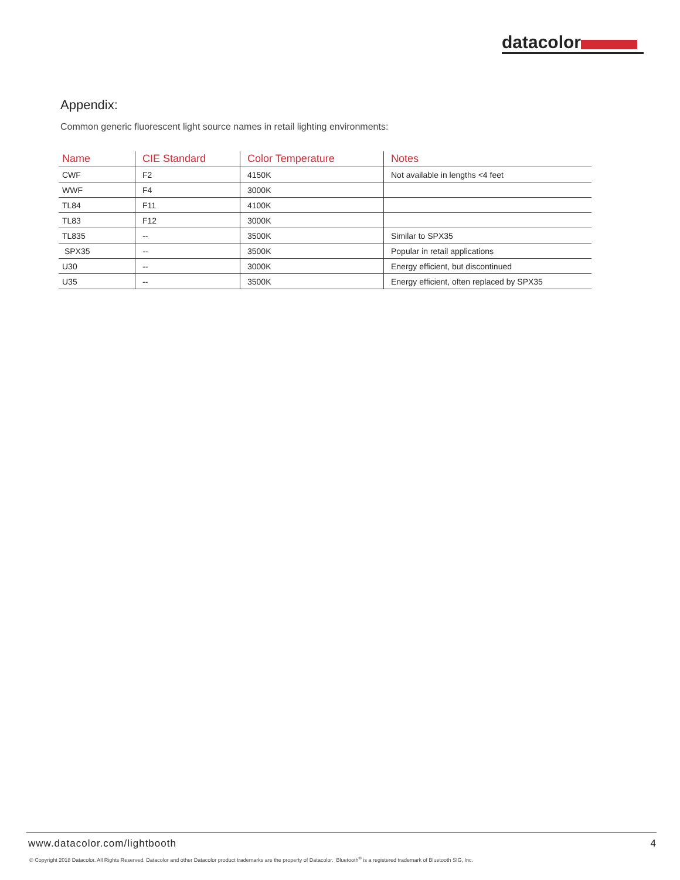datacolor
Appendix:
Common generic fluorescent light source names in retail lighting environments:
| Name | CIE Standard | Color Temperature | Notes |
| --- | --- | --- | --- |
| CWF | F2 | 4150K | Not available in lengths <4 feet |
| WWF | F4 | 3000K | |
| TL84 | F11 | 4100K | |
| TL83 | F12 | 3000K | |
| TL835 | -- | 3500K | Similar to SPX35 |
| SPX35 | -- | 3500K | Popular in retail applications |
| U30 | -- | 3000K | Energy efficient, but discontinued |
| U35 | -- | 3500K | Energy efficient, often replaced by SPX35 |
www.datacolor.com/lightbooth 4
© Copyright 2018 Datacolor. All Rights Reserved. Datacolor and other Datacolor product trademarks are the property of Datacolor. Bluetooth<sup>®</sup> is a registered trademark of Bluetooth SIG, Inc.